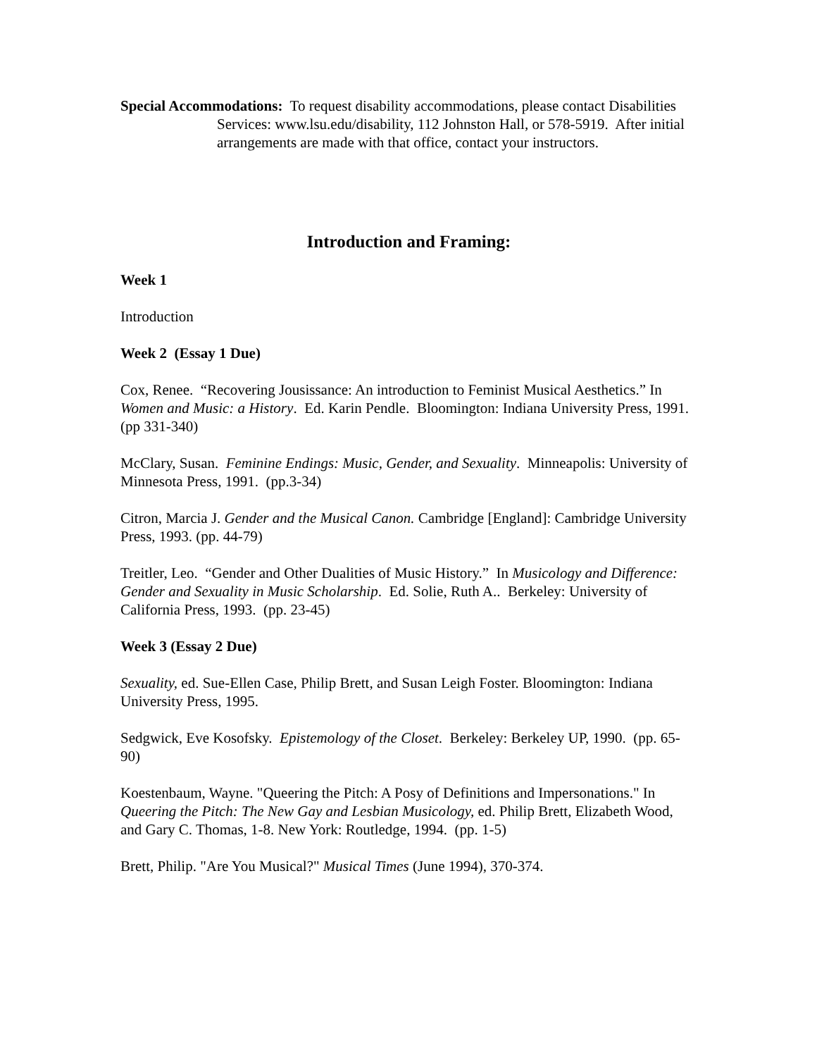Special Accommodations: To request disability accommodations, please contact Disabilities Services: www.lsu.edu/disability, 112 Johnston Hall, or 578-5919. After initial arrangements are made with that office, contact your instructors.
Introduction and Framing:
Week 1
Introduction
Week 2 (Essay 1 Due)
Cox, Renee. “Recovering Jousissance: An introduction to Feminist Musical Aesthetics.” In Women and Music: a History. Ed. Karin Pendle. Bloomington: Indiana University Press, 1991. (pp 331-340)
McClary, Susan. Feminine Endings: Music, Gender, and Sexuality. Minneapolis: University of Minnesota Press, 1991. (pp.3-34)
Citron, Marcia J. Gender and the Musical Canon. Cambridge [England]: Cambridge University Press, 1993. (pp. 44-79)
Treitler, Leo. “Gender and Other Dualities of Music History.” In Musicology and Difference: Gender and Sexuality in Music Scholarship. Ed. Solie, Ruth A.. Berkeley: University of California Press, 1993. (pp. 23-45)
Week 3 (Essay 2 Due)
Sexuality, ed. Sue-Ellen Case, Philip Brett, and Susan Leigh Foster. Bloomington: Indiana University Press, 1995.
Sedgwick, Eve Kosofsky. Epistemology of the Closet. Berkeley: Berkeley UP, 1990. (pp. 65-90)
Koestenbaum, Wayne. "Queering the Pitch: A Posy of Definitions and Impersonations." In Queering the Pitch: The New Gay and Lesbian Musicology, ed. Philip Brett, Elizabeth Wood, and Gary C. Thomas, 1-8. New York: Routledge, 1994. (pp. 1-5)
Brett, Philip. "Are You Musical?" Musical Times (June 1994), 370-374.